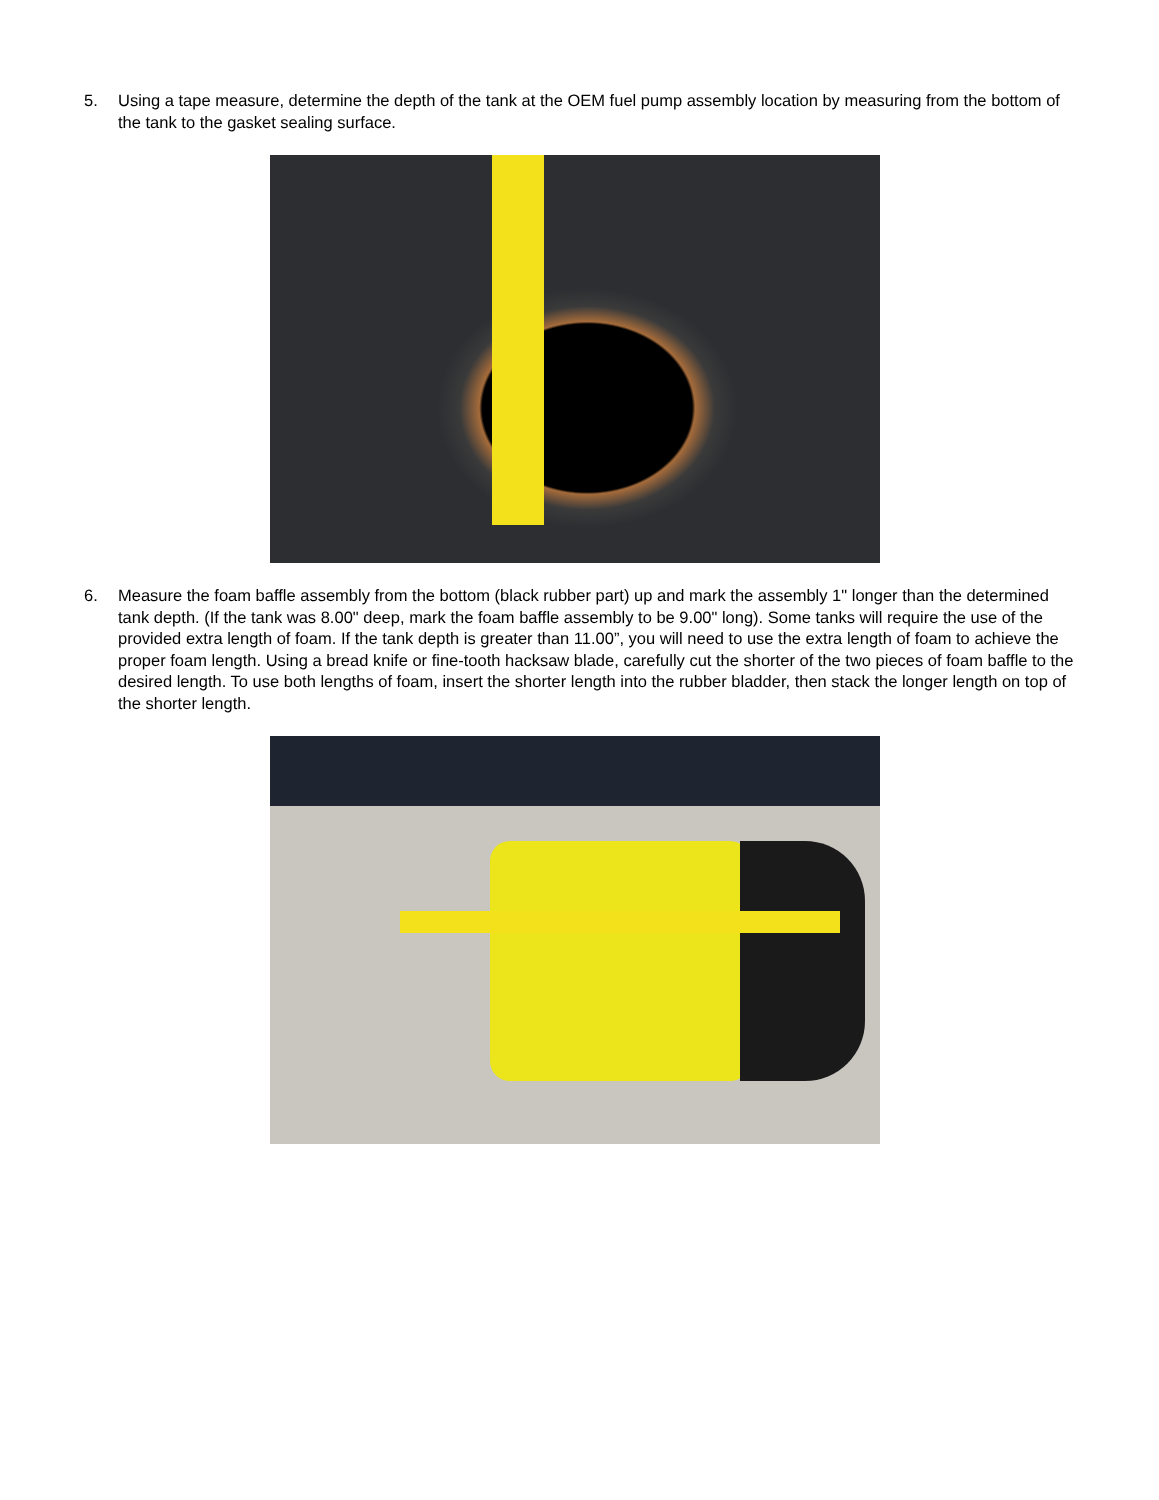5. Using a tape measure, determine the depth of the tank at the OEM fuel pump assembly location by measuring from the bottom of the tank to the gasket sealing surface.
6. Measure the foam baffle assembly from the bottom (black rubber part) up and mark the assembly 1" longer than the determined tank depth. (If the tank was 8.00" deep, mark the foam baffle assembly to be 9.00" long). Some tanks will require the use of the provided extra length of foam. If the tank depth is greater than 11.00”, you will need to use the extra length of foam to achieve the proper foam length. Using a bread knife or fine-tooth hacksaw blade, carefully cut the shorter of the two pieces of foam baffle to the desired length. To use both lengths of foam, insert the shorter length into the rubber bladder, then stack the longer length on top of the shorter length.